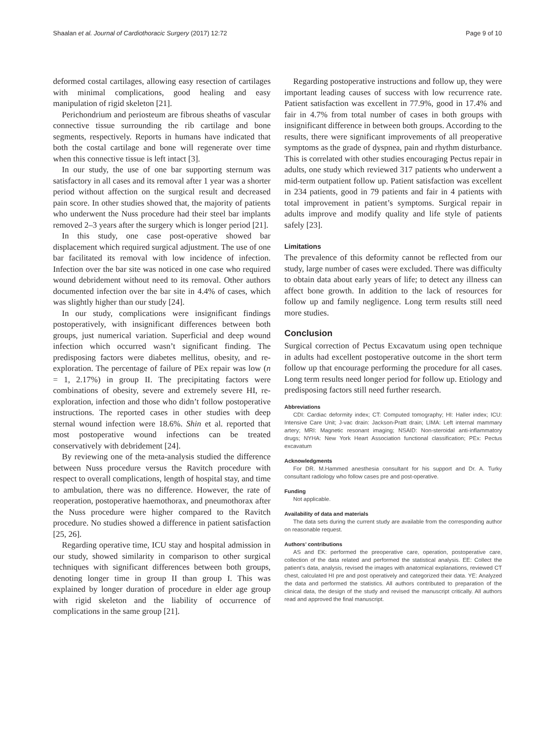Shaalan et al. Journal of Cardiothoracic Surgery (2017) 12:72 Page 9 of 10
deformed costal cartilages, allowing easy resection of cartilages with minimal complications, good healing and easy manipulation of rigid skeleton [21].
Perichondrium and periosteum are fibrous sheaths of vascular connective tissue surrounding the rib cartilage and bone segments, respectively. Reports in humans have indicated that both the costal cartilage and bone will regenerate over time when this connective tissue is left intact [3].
In our study, the use of one bar supporting sternum was satisfactory in all cases and its removal after 1 year was a shorter period without affection on the surgical result and decreased pain score. In other studies showed that, the majority of patients who underwent the Nuss procedure had their steel bar implants removed 2–3 years after the surgery which is longer period [21].
In this study, one case post-operative showed bar displacement which required surgical adjustment. The use of one bar facilitated its removal with low incidence of infection. Infection over the bar site was noticed in one case who required wound debridement without need to its removal. Other authors documented infection over the bar site in 4.4% of cases, which was slightly higher than our study [24].
In our study, complications were insignificant findings postoperatively, with insignificant differences between both groups, just numerical variation. Superficial and deep wound infection which occurred wasn’t significant finding. The predisposing factors were diabetes mellitus, obesity, and re-exploration. The percentage of failure of PEx repair was low (n = 1, 2.17%) in group II. The precipitating factors were combinations of obesity, severe and extremely severe HI, re-exploration, infection and those who didn’t follow postoperative instructions. The reported cases in other studies with deep sternal wound infection were 18.6%. Shin et al. reported that most postoperative wound infections can be treated conservatively with debridement [24].
By reviewing one of the meta-analysis studied the difference between Nuss procedure versus the Ravitch procedure with respect to overall complications, length of hospital stay, and time to ambulation, there was no difference. However, the rate of reoperation, postoperative haemothorax, and pneumothorax after the Nuss procedure were higher compared to the Ravitch procedure. No studies showed a difference in patient satisfaction [25, 26].
Regarding operative time, ICU stay and hospital admission in our study, showed similarity in comparison to other surgical techniques with significant differences between both groups, denoting longer time in group II than group I. This was explained by longer duration of procedure in elder age group with rigid skeleton and the liability of occurrence of complications in the same group [21].
Regarding postoperative instructions and follow up, they were important leading causes of success with low recurrence rate. Patient satisfaction was excellent in 77.9%, good in 17.4% and fair in 4.7% from total number of cases in both groups with insignificant difference in between both groups. According to the results, there were significant improvements of all preoperative symptoms as the grade of dyspnea, pain and rhythm disturbance. This is correlated with other studies encouraging Pectus repair in adults, one study which reviewed 317 patients who underwent a mid-term outpatient follow up. Patient satisfaction was excellent in 234 patients, good in 79 patients and fair in 4 patients with total improvement in patient’s symptoms. Surgical repair in adults improve and modify quality and life style of patients safely [23].
Limitations
The prevalence of this deformity cannot be reflected from our study, large number of cases were excluded. There was difficulty to obtain data about early years of life; to detect any illness can affect bone growth. In addition to the lack of resources for follow up and family negligence. Long term results still need more studies.
Conclusion
Surgical correction of Pectus Excavatum using open technique in adults had excellent postoperative outcome in the short term follow up that encourage performing the procedure for all cases. Long term results need longer period for follow up. Etiology and predisposing factors still need further research.
Abbreviations
CDI: Cardiac deformity index; CT: Computed tomography; HI: Haller index; ICU: Intensive Care Unit; J-vac drain: Jackson-Pratt drain; LIMA: Left internal mammary artery; MRI: Magnetic resonant imaging; NSAID: Non-steroidal anti-inflammatory drugs; NYHA: New York Heart Association functional classification; PEx: Pectus excavatum
Acknowledgments
For DR. M.Hammed anesthesia consultant for his support and Dr. A. Turky consultant radiology who follow cases pre and post-operative.
Funding
Not applicable.
Availability of data and materials
The data sets during the current study are available from the corresponding author on reasonable request.
Authors’ contributions
AS and EK: performed the preoperative care, operation, postoperative care, collection of the data related and performed the statistical analysis. EE: Collect the patient’s data, analysis, revised the images with anatomical explanations, reviewed CT chest, calculated HI pre and post operatively and categorized their data. YE: Analyzed the data and performed the statistics. All authors contributed to preparation of the clinical data, the design of the study and revised the manuscript critically. All authors read and approved the final manuscript.